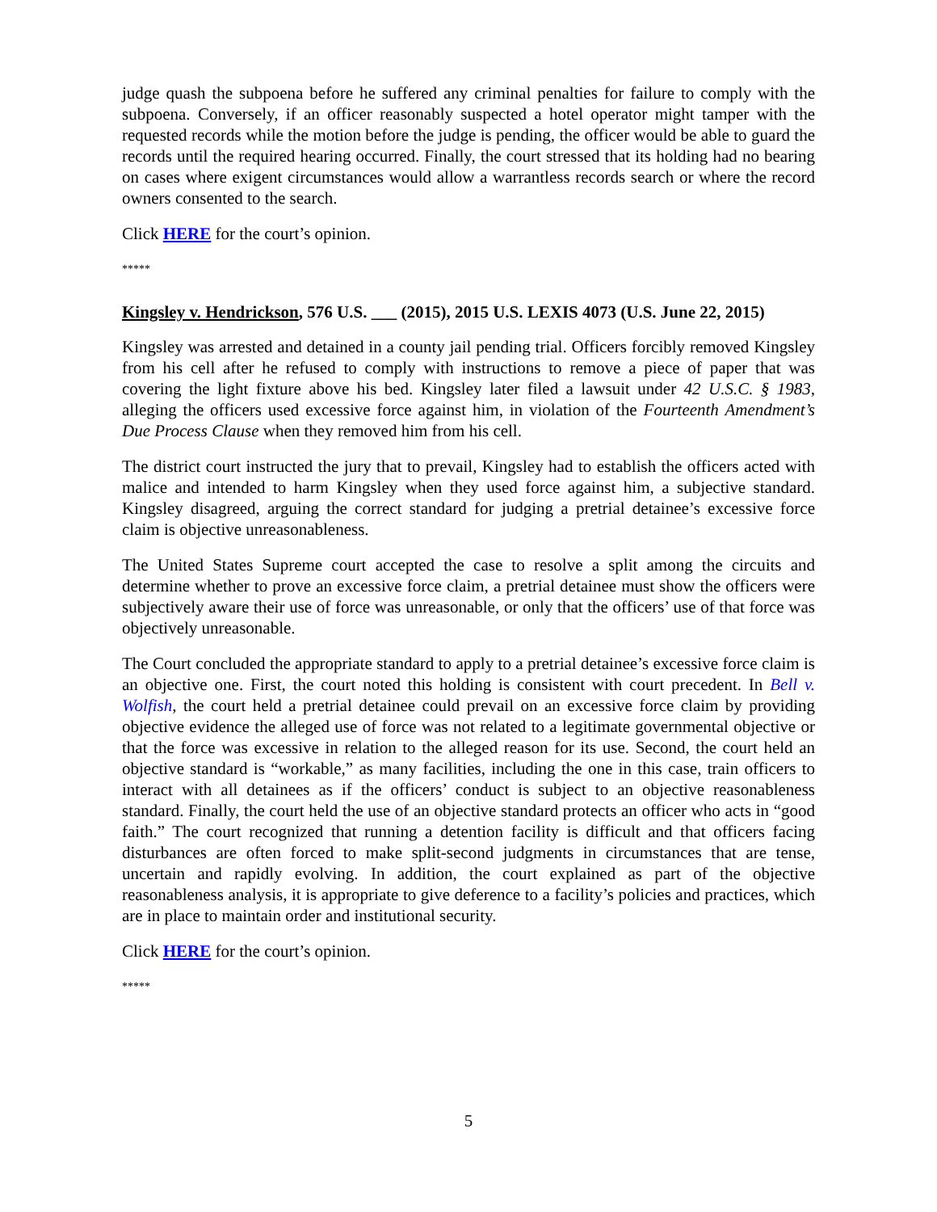judge quash the subpoena before he suffered any criminal penalties for failure to comply with the subpoena. Conversely, if an officer reasonably suspected a hotel operator might tamper with the requested records while the motion before the judge is pending, the officer would be able to guard the records until the required hearing occurred. Finally, the court stressed that its holding had no bearing on cases where exigent circumstances would allow a warrantless records search or where the record owners consented to the search.
Click HERE for the court’s opinion.
*****
Kingsley v. Hendrickson, 576 U.S. ___ (2015), 2015 U.S. LEXIS 4073 (U.S. June 22, 2015)
Kingsley was arrested and detained in a county jail pending trial. Officers forcibly removed Kingsley from his cell after he refused to comply with instructions to remove a piece of paper that was covering the light fixture above his bed. Kingsley later filed a lawsuit under 42 U.S.C. § 1983, alleging the officers used excessive force against him, in violation of the Fourteenth Amendment’s Due Process Clause when they removed him from his cell.
The district court instructed the jury that to prevail, Kingsley had to establish the officers acted with malice and intended to harm Kingsley when they used force against him, a subjective standard. Kingsley disagreed, arguing the correct standard for judging a pretrial detainee’s excessive force claim is objective unreasonableness.
The United States Supreme court accepted the case to resolve a split among the circuits and determine whether to prove an excessive force claim, a pretrial detainee must show the officers were subjectively aware their use of force was unreasonable, or only that the officers’ use of that force was objectively unreasonable.
The Court concluded the appropriate standard to apply to a pretrial detainee’s excessive force claim is an objective one. First, the court noted this holding is consistent with court precedent. In Bell v. Wolfish, the court held a pretrial detainee could prevail on an excessive force claim by providing objective evidence the alleged use of force was not related to a legitimate governmental objective or that the force was excessive in relation to the alleged reason for its use. Second, the court held an objective standard is “workable,” as many facilities, including the one in this case, train officers to interact with all detainees as if the officers’ conduct is subject to an objective reasonableness standard. Finally, the court held the use of an objective standard protects an officer who acts in “good faith.” The court recognized that running a detention facility is difficult and that officers facing disturbances are often forced to make split-second judgments in circumstances that are tense, uncertain and rapidly evolving. In addition, the court explained as part of the objective reasonableness analysis, it is appropriate to give deference to a facility’s policies and practices, which are in place to maintain order and institutional security.
Click HERE for the court’s opinion.
*****
5